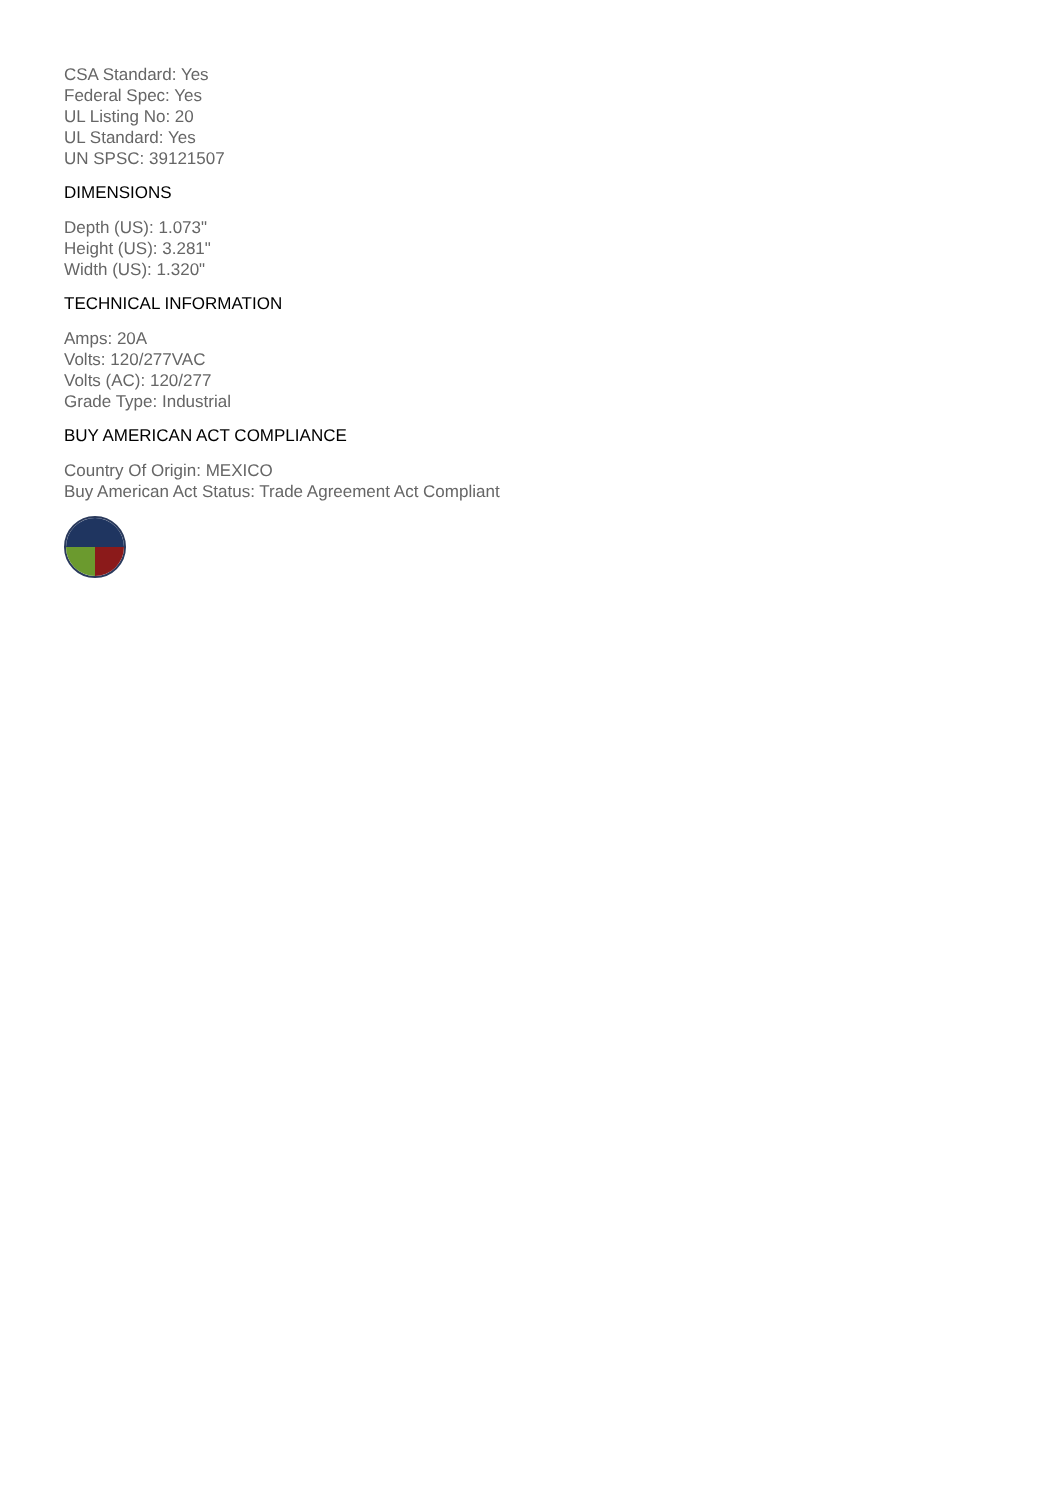CSA Standard: Yes
Federal Spec: Yes
UL Listing No: 20
UL Standard: Yes
UN SPSC: 39121507
DIMENSIONS
Depth (US): 1.073"
Height (US): 3.281"
Width (US): 1.320"
TECHNICAL INFORMATION
Amps: 20A
Volts: 120/277VAC
Volts (AC): 120/277
Grade Type: Industrial
BUY AMERICAN ACT COMPLIANCE
Country Of Origin: MEXICO
Buy American Act Status: Trade Agreement Act Compliant